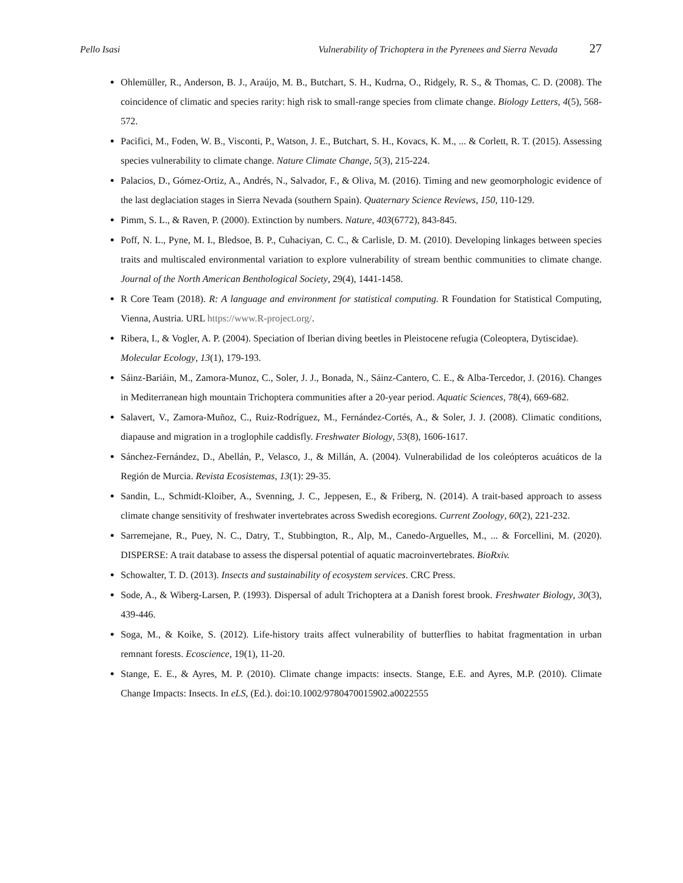Pello Isasi Vulnerability of Trichoptera in the Pyrenees and Sierra Nevada 27
Ohlemüller, R., Anderson, B. J., Araújo, M. B., Butchart, S. H., Kudrna, O., Ridgely, R. S., & Thomas, C. D. (2008). The coincidence of climatic and species rarity: high risk to small-range species from climate change. Biology Letters, 4(5), 568-572.
Pacifici, M., Foden, W. B., Visconti, P., Watson, J. E., Butchart, S. H., Kovacs, K. M., ... & Corlett, R. T. (2015). Assessing species vulnerability to climate change. Nature Climate Change, 5(3), 215-224.
Palacios, D., Gómez-Ortiz, A., Andrés, N., Salvador, F., & Oliva, M. (2016). Timing and new geomorphologic evidence of the last deglaciation stages in Sierra Nevada (southern Spain). Quaternary Science Reviews, 150, 110-129.
Pimm, S. L., & Raven, P. (2000). Extinction by numbers. Nature, 403(6772), 843-845.
Poff, N. L., Pyne, M. I., Bledsoe, B. P., Cuhaciyan, C. C., & Carlisle, D. M. (2010). Developing linkages between species traits and multiscaled environmental variation to explore vulnerability of stream benthic communities to climate change. Journal of the North American Benthological Society, 29(4), 1441-1458.
R Core Team (2018). R: A language and environment for statistical computing. R Foundation for Statistical Computing, Vienna, Austria. URL https://www.R-project.org/.
Ribera, I., & Vogler, A. P. (2004). Speciation of Iberian diving beetles in Pleistocene refugia (Coleoptera, Dytiscidae). Molecular Ecology, 13(1), 179-193.
Sáinz-Bariáin, M., Zamora-Munoz, C., Soler, J. J., Bonada, N., Sáinz-Cantero, C. E., & Alba-Tercedor, J. (2016). Changes in Mediterranean high mountain Trichoptera communities after a 20-year period. Aquatic Sciences, 78(4), 669-682.
Salavert, V., Zamora-Muñoz, C., Ruiz-Rodríguez, M., Fernández-Cortés, A., & Soler, J. J. (2008). Climatic conditions, diapause and migration in a troglophile caddisfly. Freshwater Biology, 53(8), 1606-1617.
Sánchez-Fernández, D., Abellán, P., Velasco, J., & Millán, A. (2004). Vulnerabilidad de los coleópteros acuáticos de la Región de Murcia. Revista Ecosistemas, 13(1): 29-35.
Sandin, L., Schmidt-Kloiber, A., Svenning, J. C., Jeppesen, E., & Friberg, N. (2014). A trait-based approach to assess climate change sensitivity of freshwater invertebrates across Swedish ecoregions. Current Zoology, 60(2), 221-232.
Sarremejane, R., Puey, N. C., Datry, T., Stubbington, R., Alp, M., Canedo-Arguelles, M., ... & Forcellini, M. (2020). DISPERSE: A trait database to assess the dispersal potential of aquatic macroinvertebrates. BioRxiv.
Schowalter, T. D. (2013). Insects and sustainability of ecosystem services. CRC Press.
Sode, A., & Wiberg-Larsen, P. (1993). Dispersal of adult Trichoptera at a Danish forest brook. Freshwater Biology, 30(3), 439-446.
Soga, M., & Koike, S. (2012). Life-history traits affect vulnerability of butterflies to habitat fragmentation in urban remnant forests. Ecoscience, 19(1), 11-20.
Stange, E. E., & Ayres, M. P. (2010). Climate change impacts: insects. Stange, E.E. and Ayres, M.P. (2010). Climate Change Impacts: Insects. In eLS, (Ed.). doi:10.1002/9780470015902.a0022555